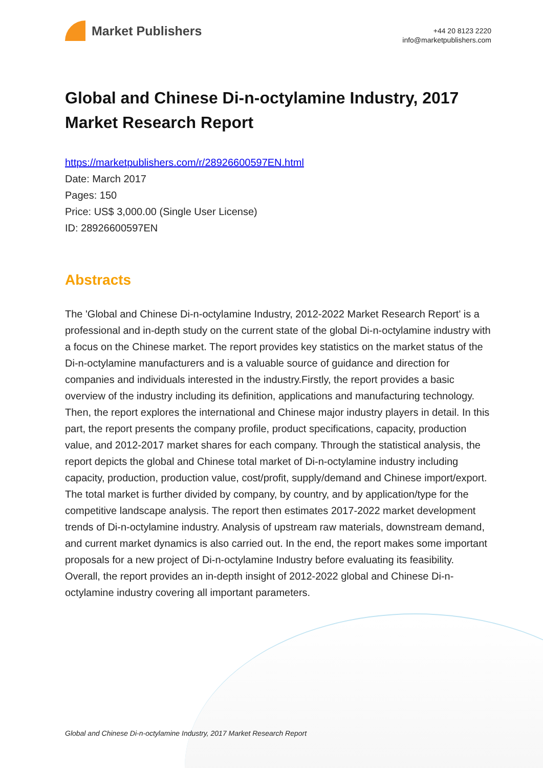Market Publishers
+44 20 8123 2220
info@marketpublishers.com
Global and Chinese Di-n-octylamine Industry, 2017 Market Research Report
https://marketpublishers.com/r/28926600597EN.html
Date: March 2017
Pages: 150
Price: US$ 3,000.00 (Single User License)
ID: 28926600597EN
Abstracts
The 'Global and Chinese Di-n-octylamine Industry, 2012-2022 Market Research Report' is a professional and in-depth study on the current state of the global Di-n-octylamine industry with a focus on the Chinese market. The report provides key statistics on the market status of the Di-n-octylamine manufacturers and is a valuable source of guidance and direction for companies and individuals interested in the industry.Firstly, the report provides a basic overview of the industry including its definition, applications and manufacturing technology. Then, the report explores the international and Chinese major industry players in detail. In this part, the report presents the company profile, product specifications, capacity, production value, and 2012-2017 market shares for each company. Through the statistical analysis, the report depicts the global and Chinese total market of Di-n-octylamine industry including capacity, production, production value, cost/profit, supply/demand and Chinese import/export. The total market is further divided by company, by country, and by application/type for the competitive landscape analysis. The report then estimates 2017-2022 market development trends of Di-n-octylamine industry. Analysis of upstream raw materials, downstream demand, and current market dynamics is also carried out. In the end, the report makes some important proposals for a new project of Di-n-octylamine Industry before evaluating its feasibility. Overall, the report provides an in-depth insight of 2012-2022 global and Chinese Di-n-octylamine industry covering all important parameters.
Global and Chinese Di-n-octylamine Industry, 2017 Market Research Report